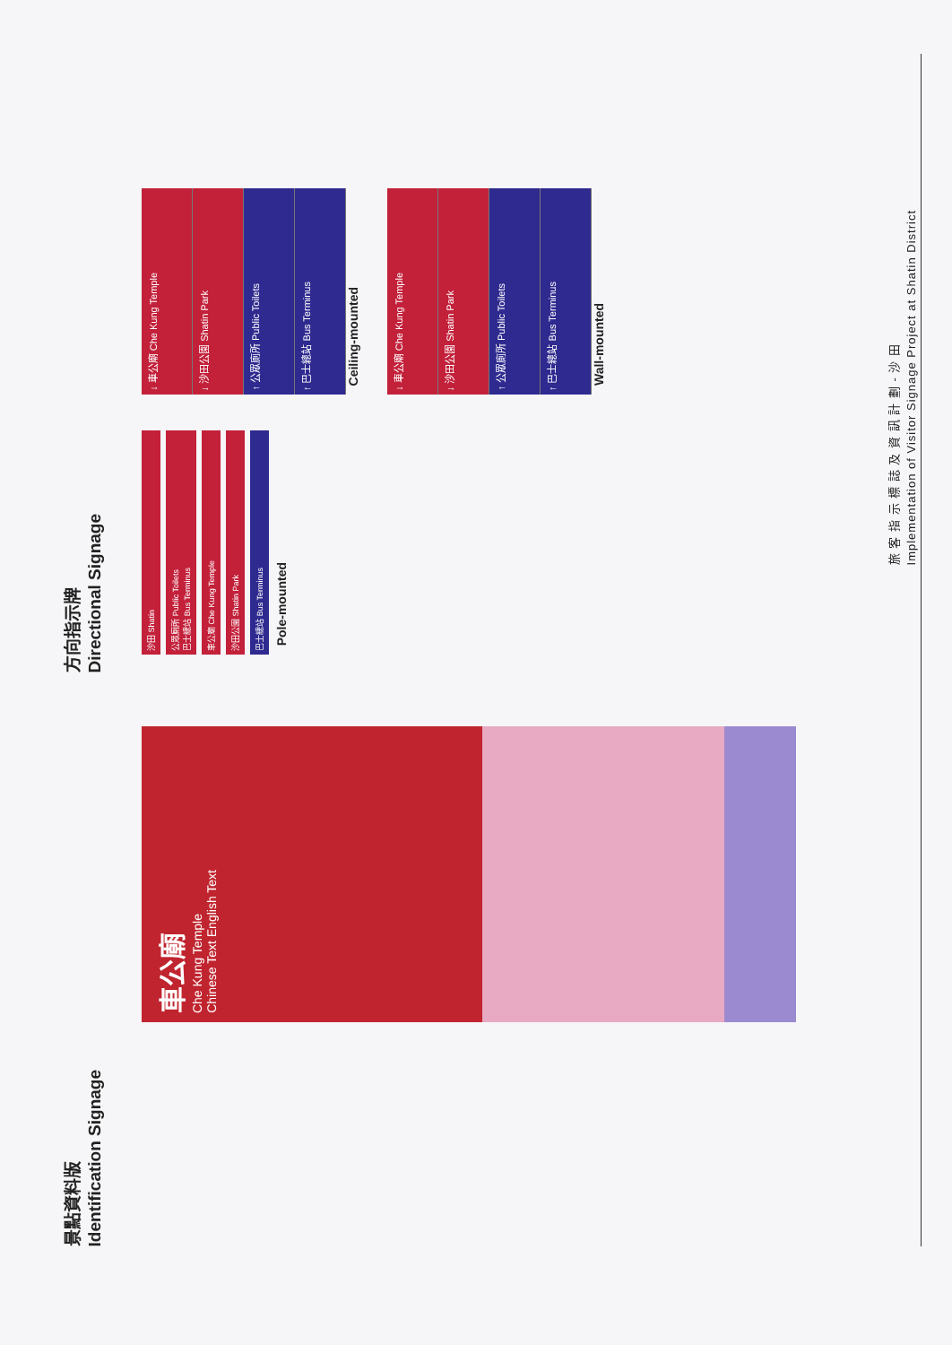景點資料版
Identification Signage
方向指示牌
Directional Signage
車公廟
Che Kung Temple
Chinese Text English Text
沙田 Shatin
公眾廁所 Public Toilets
巴士總站 Bus Terminus
車公廟 Che Kung Temple
沙田公園 Shatin Park
巴士總站 Bus Terminus
Pole-mounted
↓ 車公廟 Che Kung Temple
↓ 沙田公園 Shatin Park
↑ 公眾廁所 Public Toilets
↑ 巴士總站 Bus Terminus
Ceiling-mounted
↓ 車公廟 Che Kung Temple
↓ 沙田公園 Shatin Park
↑ 公眾廁所 Public Toilets
↑ 巴士總站 Bus Terminus
Wall-mounted
旅 客 指 示 標 誌 及 資 訊 計 劃 - 沙 田
Implementation of Visitor Signage Project at Shatin District